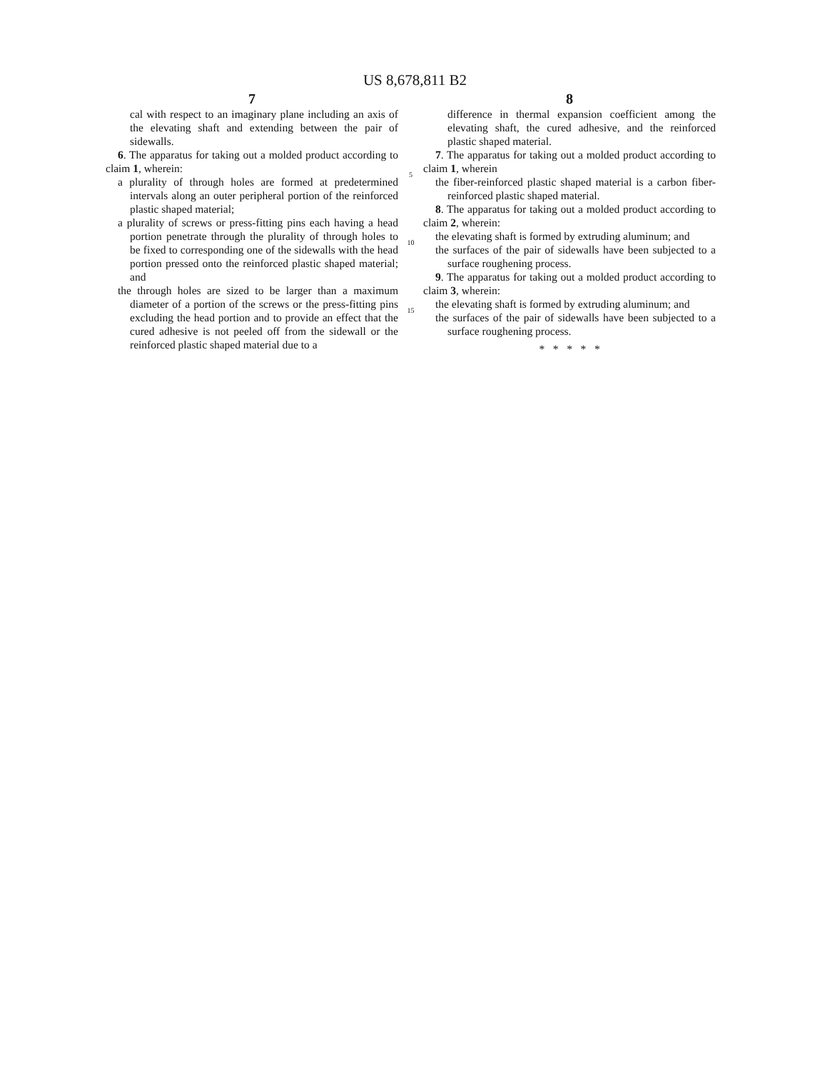US 8,678,811 B2
7
cal with respect to an imaginary plane including an axis of the elevating shaft and extending between the pair of sidewalls.
6. The apparatus for taking out a molded product according to claim 1, wherein:
a plurality of through holes are formed at predetermined intervals along an outer peripheral portion of the reinforced plastic shaped material;
a plurality of screws or press-fitting pins each having a head portion penetrate through the plurality of through holes to be fixed to corresponding one of the sidewalls with the head portion pressed onto the reinforced plastic shaped material; and
the through holes are sized to be larger than a maximum diameter of a portion of the screws or the press-fitting pins excluding the head portion and to provide an effect that the cured adhesive is not peeled off from the sidewall or the reinforced plastic shaped material due to a
5
10
15
8
difference in thermal expansion coefficient among the elevating shaft, the cured adhesive, and the reinforced plastic shaped material.
7. The apparatus for taking out a molded product according to claim 1, wherein
the fiber-reinforced plastic shaped material is a carbon fiber-reinforced plastic shaped material.
8. The apparatus for taking out a molded product according to claim 2, wherein:
the elevating shaft is formed by extruding aluminum; and
the surfaces of the pair of sidewalls have been subjected to a surface roughening process.
9. The apparatus for taking out a molded product according to claim 3, wherein:
the elevating shaft is formed by extruding aluminum; and
the surfaces of the pair of sidewalls have been subjected to a surface roughening process.
* * * * *